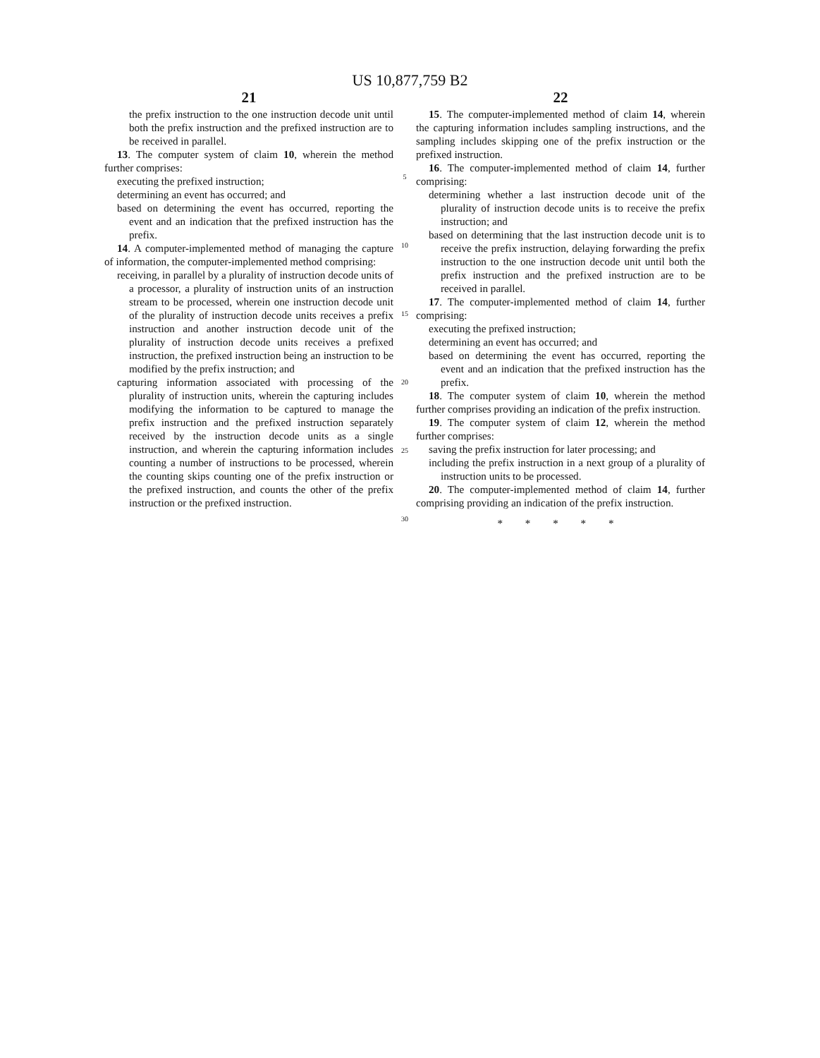US 10,877,759 B2
21
the prefix instruction to the one instruction decode unit until both the prefix instruction and the prefixed instruction are to be received in parallel.
13. The computer system of claim 10, wherein the method further comprises:
executing the prefixed instruction;
determining an event has occurred; and
based on determining the event has occurred, reporting the event and an indication that the prefixed instruction has the prefix.
14. A computer-implemented method of managing the capture of information, the computer-implemented method comprising:
receiving, in parallel by a plurality of instruction decode units of a processor, a plurality of instruction units of an instruction stream to be processed, wherein one instruction decode unit of the plurality of instruction decode units receives a prefix instruction and another instruction decode unit of the plurality of instruction decode units receives a prefixed instruction, the prefixed instruction being an instruction to be modified by the prefix instruction; and
capturing information associated with processing of the plurality of instruction units, wherein the capturing includes modifying the information to be captured to manage the prefix instruction and the prefixed instruction separately received by the instruction decode units as a single instruction, and wherein the capturing information includes counting a number of instructions to be processed, wherein the counting skips counting one of the prefix instruction or the prefixed instruction, and counts the other of the prefix instruction or the prefixed instruction.
5
10
15
20
25
30
22
15. The computer-implemented method of claim 14, wherein the capturing information includes sampling instructions, and the sampling includes skipping one of the prefix instruction or the prefixed instruction.
16. The computer-implemented method of claim 14, further comprising:
determining whether a last instruction decode unit of the plurality of instruction decode units is to receive the prefix instruction; and
based on determining that the last instruction decode unit is to receive the prefix instruction, delaying forwarding the prefix instruction to the one instruction decode unit until both the prefix instruction and the prefixed instruction are to be received in parallel.
17. The computer-implemented method of claim 14, further comprising:
executing the prefixed instruction;
determining an event has occurred; and
based on determining the event has occurred, reporting the event and an indication that the prefixed instruction has the prefix.
18. The computer system of claim 10, wherein the method further comprises providing an indication of the prefix instruction.
19. The computer system of claim 12, wherein the method further comprises:
saving the prefix instruction for later processing; and
including the prefix instruction in a next group of a plurality of instruction units to be processed.
20. The computer-implemented method of claim 14, further comprising providing an indication of the prefix instruction.
* * * * *